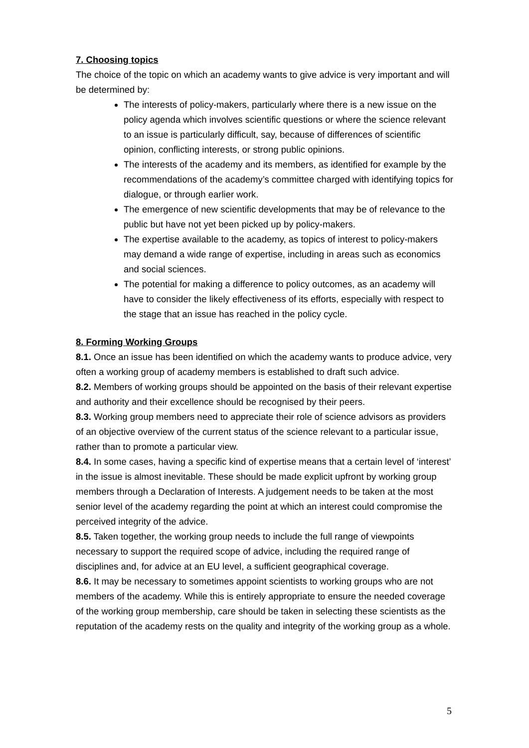7. Choosing topics
The choice of the topic on which an academy wants to give advice is very important and will be determined by:
The interests of policy-makers, particularly where there is a new issue on the policy agenda which involves scientific questions or where the science relevant to an issue is particularly difficult, say, because of differences of scientific opinion, conflicting interests, or strong public opinions.
The interests of the academy and its members, as identified for example by the recommendations of the academy’s committee charged with identifying topics for dialogue, or through earlier work.
The emergence of new scientific developments that may be of relevance to the public but have not yet been picked up by policy-makers.
The expertise available to the academy, as topics of interest to policy-makers may demand a wide range of expertise, including in areas such as economics and social sciences.
The potential for making a difference to policy outcomes, as an academy will have to consider the likely effectiveness of its efforts, especially with respect to the stage that an issue has reached in the policy cycle.
8. Forming Working Groups
8.1. Once an issue has been identified on which the academy wants to produce advice, very often a working group of academy members is established to draft such advice.
8.2. Members of working groups should be appointed on the basis of their relevant expertise and authority and their excellence should be recognised by their peers.
8.3. Working group members need to appreciate their role of science advisors as providers of an objective overview of the current status of the science relevant to a particular issue, rather than to promote a particular view.
8.4. In some cases, having a specific kind of expertise means that a certain level of ‘interest’ in the issue is almost inevitable. These should be made explicit upfront by working group members through a Declaration of Interests. A judgement needs to be taken at the most senior level of the academy regarding the point at which an interest could compromise the perceived integrity of the advice.
8.5. Taken together, the working group needs to include the full range of viewpoints necessary to support the required scope of advice, including the required range of disciplines and, for advice at an EU level, a sufficient geographical coverage.
8.6. It may be necessary to sometimes appoint scientists to working groups who are not members of the academy. While this is entirely appropriate to ensure the needed coverage of the working group membership, care should be taken in selecting these scientists as the reputation of the academy rests on the quality and integrity of the working group as a whole.
5